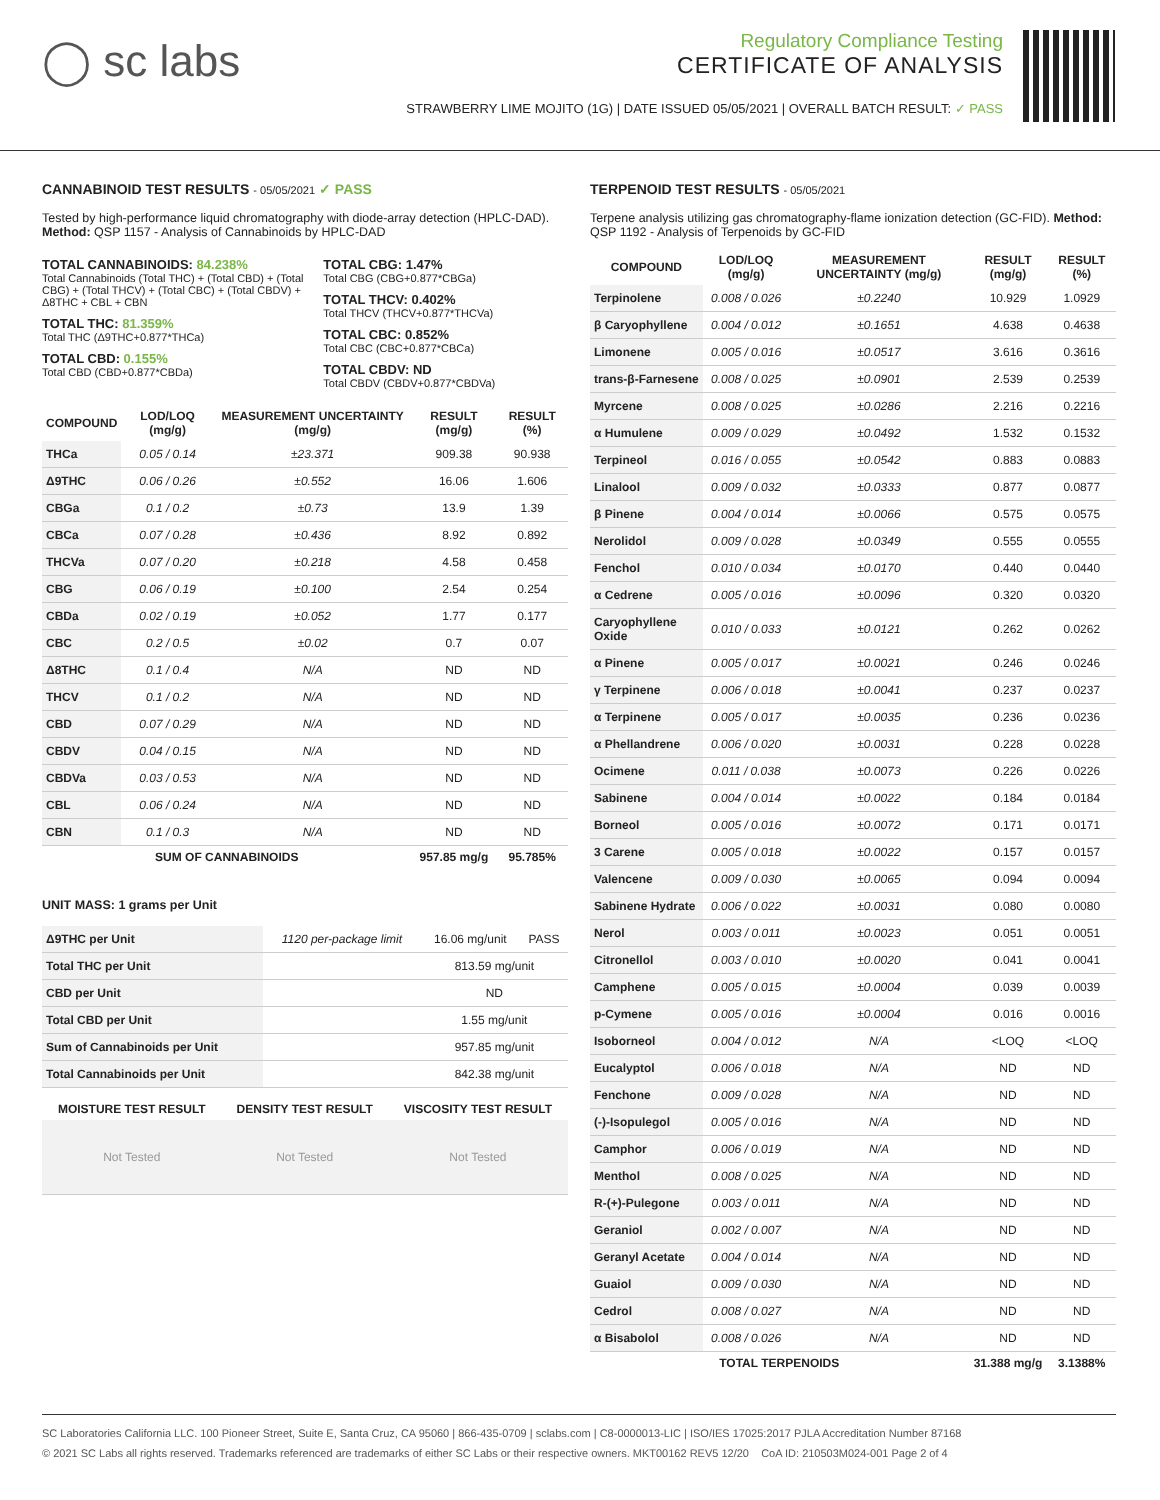◯ sc labs
Regulatory Compliance Testing
CERTIFICATE OF ANALYSIS
STRAWBERRY LIME MOJITO (1G) | DATE ISSUED 05/05/2021 | OVERALL BATCH RESULT: ✓ PASS
CANNABINOID TEST RESULTS - 05/05/2021 ✓ PASS
Tested by high-performance liquid chromatography with diode-array detection (HPLC-DAD). Method: QSP 1157 - Analysis of Cannabinoids by HPLC-DAD
TOTAL CANNABINOIDS: 84.238%
Total Cannabinoids (Total THC) + (Total CBD) + (Total CBG) + (Total THCV) + (Total CBC) + (Total CBDV) + Δ8THC + CBL + CBN
TOTAL THC: 81.359%
Total THC (Δ9THC+0.877*THCa)
TOTAL CBD: 0.155%
Total CBD (CBD+0.877*CBDa)
TOTAL CBG: 1.47%
Total CBG (CBG+0.877*CBGa)
TOTAL THCV: 0.402%
Total THCV (THCV+0.877*THCVa)
TOTAL CBC: 0.852%
Total CBC (CBC+0.877*CBCa)
TOTAL CBDV: ND
Total CBDV (CBDV+0.877*CBDVa)
| COMPOUND | LOD/LOQ (mg/g) | MEASUREMENT UNCERTAINTY (mg/g) | RESULT (mg/g) | RESULT (%) |
| --- | --- | --- | --- | --- |
| THCa | 0.05 / 0.14 | ±23.371 | 909.38 | 90.938 |
| Δ9THC | 0.06 / 0.26 | ±0.552 | 16.06 | 1.606 |
| CBGa | 0.1 / 0.2 | ±0.73 | 13.9 | 1.39 |
| CBCa | 0.07 / 0.28 | ±0.436 | 8.92 | 0.892 |
| THCVa | 0.07 / 0.20 | ±0.218 | 4.58 | 0.458 |
| CBG | 0.06 / 0.19 | ±0.100 | 2.54 | 0.254 |
| CBDa | 0.02 / 0.19 | ±0.052 | 1.77 | 0.177 |
| CBC | 0.2 / 0.5 | ±0.02 | 0.7 | 0.07 |
| Δ8THC | 0.1 / 0.4 | N/A | ND | ND |
| THCV | 0.1 / 0.2 | N/A | ND | ND |
| CBD | 0.07 / 0.29 | N/A | ND | ND |
| CBDV | 0.04 / 0.15 | N/A | ND | ND |
| CBDVa | 0.03 / 0.53 | N/A | ND | ND |
| CBL | 0.06 / 0.24 | N/A | ND | ND |
| CBN | 0.1 / 0.3 | N/A | ND | ND |
| SUM OF CANNABINOIDS | | | 957.85 mg/g | 95.785% |
UNIT MASS: 1 grams per Unit
| Δ9THC per Unit | 1120 per-package limit | 16.06 mg/unit | PASS |
| Total THC per Unit | | 813.59 mg/unit | |
| CBD per Unit | | ND | |
| Total CBD per Unit | | 1.55 mg/unit | |
| Sum of Cannabinoids per Unit | | 957.85 mg/unit | |
| Total Cannabinoids per Unit | | 842.38 mg/unit | |
| MOISTURE TEST RESULT | DENSITY TEST RESULT | VISCOSITY TEST RESULT |
| --- | --- | --- |
| Not Tested | Not Tested | Not Tested |
TERPENOID TEST RESULTS - 05/05/2021
Terpene analysis utilizing gas chromatography-flame ionization detection (GC-FID). Method: QSP 1192 - Analysis of Terpenoids by GC-FID
| COMPOUND | LOD/LOQ (mg/g) | MEASUREMENT UNCERTAINTY (mg/g) | RESULT (mg/g) | RESULT (%) |
| --- | --- | --- | --- | --- |
| Terpinolene | 0.008 / 0.026 | ±0.2240 | 10.929 | 1.0929 |
| β Caryophyllene | 0.004 / 0.012 | ±0.1651 | 4.638 | 0.4638 |
| Limonene | 0.005 / 0.016 | ±0.0517 | 3.616 | 0.3616 |
| trans-β-Farnesene | 0.008 / 0.025 | ±0.0901 | 2.539 | 0.2539 |
| Myrcene | 0.008 / 0.025 | ±0.0286 | 2.216 | 0.2216 |
| α Humulene | 0.009 / 0.029 | ±0.0492 | 1.532 | 0.1532 |
| Terpineol | 0.016 / 0.055 | ±0.0542 | 0.883 | 0.0883 |
| Linalool | 0.009 / 0.032 | ±0.0333 | 0.877 | 0.0877 |
| β Pinene | 0.004 / 0.014 | ±0.0066 | 0.575 | 0.0575 |
| Nerolidol | 0.009 / 0.028 | ±0.0349 | 0.555 | 0.0555 |
| Fenchol | 0.010 / 0.034 | ±0.0170 | 0.440 | 0.0440 |
| α Cedrene | 0.005 / 0.016 | ±0.0096 | 0.320 | 0.0320 |
| Caryophyllene Oxide | 0.010 / 0.033 | ±0.0121 | 0.262 | 0.0262 |
| α Pinene | 0.005 / 0.017 | ±0.0021 | 0.246 | 0.0246 |
| γ Terpinene | 0.006 / 0.018 | ±0.0041 | 0.237 | 0.0237 |
| α Terpinene | 0.005 / 0.017 | ±0.0035 | 0.236 | 0.0236 |
| α Phellandrene | 0.006 / 0.020 | ±0.0031 | 0.228 | 0.0228 |
| Ocimene | 0.011 / 0.038 | ±0.0073 | 0.226 | 0.0226 |
| Sabinene | 0.004 / 0.014 | ±0.0022 | 0.184 | 0.0184 |
| Borneol | 0.005 / 0.016 | ±0.0072 | 0.171 | 0.0171 |
| 3 Carene | 0.005 / 0.018 | ±0.0022 | 0.157 | 0.0157 |
| Valencene | 0.009 / 0.030 | ±0.0065 | 0.094 | 0.0094 |
| Sabinene Hydrate | 0.006 / 0.022 | ±0.0031 | 0.080 | 0.0080 |
| Nerol | 0.003 / 0.011 | ±0.0023 | 0.051 | 0.0051 |
| Citronellol | 0.003 / 0.010 | ±0.0020 | 0.041 | 0.0041 |
| Camphene | 0.005 / 0.015 | ±0.0004 | 0.039 | 0.0039 |
| p-Cymene | 0.005 / 0.016 | ±0.0004 | 0.016 | 0.0016 |
| Isoborneol | 0.004 / 0.012 | N/A | <LOQ | <LOQ |
| Eucalyptol | 0.006 / 0.018 | N/A | ND | ND |
| Fenchone | 0.009 / 0.028 | N/A | ND | ND |
| (-)-Isopulegol | 0.005 / 0.016 | N/A | ND | ND |
| Camphor | 0.006 / 0.019 | N/A | ND | ND |
| Menthol | 0.008 / 0.025 | N/A | ND | ND |
| R-(+)-Pulegone | 0.003 / 0.011 | N/A | ND | ND |
| Geraniol | 0.002 / 0.007 | N/A | ND | ND |
| Geranyl Acetate | 0.004 / 0.014 | N/A | ND | ND |
| Guaiol | 0.009 / 0.030 | N/A | ND | ND |
| Cedrol | 0.008 / 0.027 | N/A | ND | ND |
| α Bisabolol | 0.008 / 0.026 | N/A | ND | ND |
| TOTAL TERPENOIDS | | | 31.388 mg/g | 3.1388% |
SC Laboratories California LLC. 100 Pioneer Street, Suite E, Santa Cruz, CA 95060 | 866-435-0709 | sclabs.com | C8-0000013-LIC | ISO/IES 17025:2017 PJLA Accreditation Number 87168
© 2021 SC Labs all rights reserved. Trademarks referenced are trademarks of either SC Labs or their respective owners. MKT00162 REV5 12/20 CoA ID: 210503M024-001 Page 2 of 4